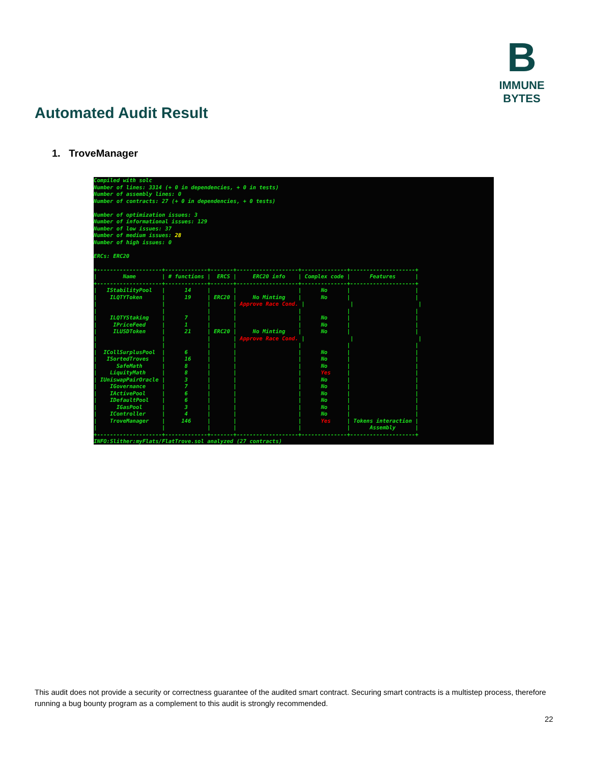B
IMMUNE BYTES
Automated Audit Result
1. TroveManager
Compiled with solc
Number of lines: 3314 (+ 0 in dependencies, + 0 in tests)
Number of assembly lines: 0
Number of contracts: 27 (+ 0 in dependencies, + 0 tests)

Number of optimization issues: 3
Number of informational issues: 129
Number of low issues: 37
Number of medium issues: 28
Number of high issues: 0

ERCs: ERC20

+--------------------+-------------+-------+-------------------+--------------+--------------------+
|        Name        | # functions |  ERCS |     ERC20 info    | Complex code |      Features      |
+--------------------+-------------+-------+-------------------+--------------+--------------------+
|   IStabilityPool   |      14     |       |                   |      No      |                    |
|    ILQTYToken      |      19     | ERC20 |     No Minting    |      No      |                    |
|                    |             |       | Approve Race Cond. |              |                    |
|                    |             |       |                   |              |                    |
|    ILQTYStaking    |      7      |       |                   |      No      |                    |
|     IPriceFeed     |      1      |       |                   |      No      |                    |
|     ILUSDToken     |      21     | ERC20 |     No Minting    |      No      |                    |
|                    |             |       | Approve Race Cond. |              |                    |
|                    |             |       |                   |              |                    |
|  ICollSurplusPool  |      6      |       |                   |      No      |                    |
|   ISortedTroves    |      16     |       |                   |      No      |                    |
|      SafeMath      |      8      |       |                   |      No      |                    |
|    LiquityMath     |      8      |       |                   |      Yes     |                    |
| IUniswapPairOracle |      3      |       |                   |      No      |                    |
|    IGovernance     |      7      |       |                   |      No      |                    |
|    IActivePool     |      6      |       |                   |      No      |                    |
|    IDefaultPool    |      6      |       |                   |      No      |                    |
|      IGasPool      |      3      |       |                   |      No      |                    |
|    IController     |      4      |       |                   |      No      |                    |
|    TroveManager    |     146     |       |                   |      Yes     | Tokens interaction |
|                    |             |       |                   |              |      Assembly      |
+--------------------+-------------+-------+-------------------+--------------+--------------------+
INFO:Slither:myFlats/FlatTrove.sol analyzed (27 contracts)
This audit does not provide a security or correctness guarantee of the audited smart contract. Securing smart contracts is a multistep process, therefore running a bug bounty program as a complement to this audit is strongly recommended.
22